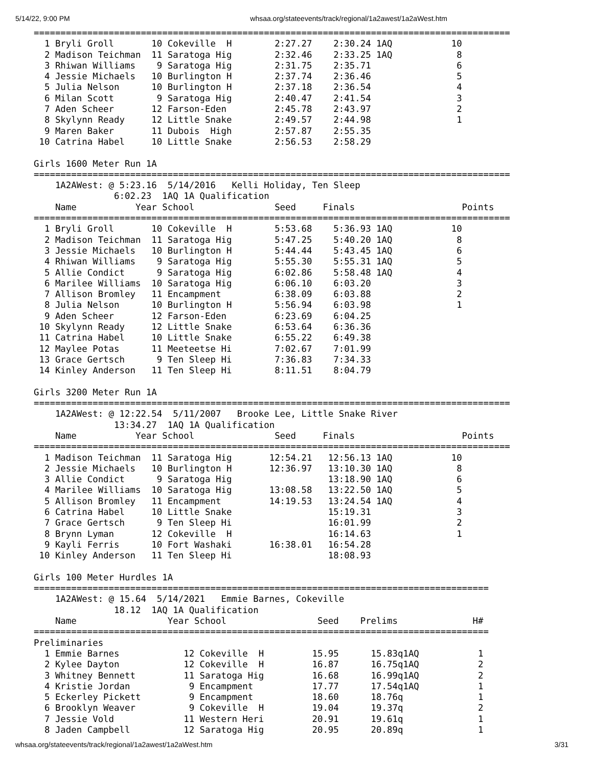5/14/22, 9:00 PM whsaa.org/stateevents/track/regional/1a2awest/1a2aWest.htm
=========================================================================================
  1 Bryli Groll       10 Cokeville  H        2:27.27    2:30.24 1AQ           10
  2 Madison Teichman  11 Saratoga Hig        2:32.46    2:33.25 1AQ            8
  3 Rhiwan Williams    9 Saratoga Hig        2:31.75    2:35.71                6
  4 Jessie Michaels   10 Burlington H        2:37.74    2:36.46                5
  5 Julia Nelson      10 Burlington H        2:37.18    2:36.54                4
  6 Milan Scott        9 Saratoga Hig        2:40.47    2:41.54                3
  7 Aden Scheer       12 Farson-Eden         2:45.78    2:43.97                2
  8 Skylynn Ready     12 Little Snake        2:49.57    2:44.98                1
  9 Maren Baker       11 Dubois  High        2:57.87    2:55.35
 10 Catrina Habel     10 Little Snake        2:56.53    2:58.29

Girls 1600 Meter Run 1A
=========================================================================================
    1A2AWest: @ 5:23.16  5/14/2016   Kelli Holiday, Ten Sleep
               6:02.23  1AQ 1A Qualification
    Name           Year School               Seed     Finals                    Points
=========================================================================================
  1 Bryli Groll       10 Cokeville  H        5:53.68    5:36.93 1AQ           10
  2 Madison Teichman  11 Saratoga Hig        5:47.25    5:40.20 1AQ            8
  3 Jessie Michaels   10 Burlington H        5:44.44    5:43.45 1AQ            6
  4 Rhiwan Williams    9 Saratoga Hig        5:55.30    5:55.31 1AQ            5
  5 Allie Condict      9 Saratoga Hig        6:02.86    5:58.48 1AQ            4
  6 Marilee Williams  10 Saratoga Hig        6:06.10    6:03.20                3
  7 Allison Bromley   11 Encampment          6:38.09    6:03.88                2
  8 Julia Nelson      10 Burlington H        5:56.94    6:03.98                1
  9 Aden Scheer       12 Farson-Eden         6:23.69    6:04.25
 10 Skylynn Ready     12 Little Snake        6:53.64    6:36.36
 11 Catrina Habel     10 Little Snake        6:55.22    6:49.38
 12 Maylee Potas      11 Meeteetse Hi        7:02.67    7:01.99
 13 Grace Gertsch      9 Ten Sleep Hi        7:36.83    7:34.33
 14 Kinley Anderson   11 Ten Sleep Hi        8:11.51    8:04.79

Girls 3200 Meter Run 1A
=========================================================================================
    1A2AWest: @ 12:22.54  5/11/2007   Brooke Lee, Little Snake River
               13:34.27  1AQ 1A Qualification
    Name           Year School               Seed     Finals                    Points
=========================================================================================
  1 Madison Teichman  11 Saratoga Hig       12:54.21   12:56.13 1AQ           10
  2 Jessie Michaels   10 Burlington H       12:36.97   13:10.30 1AQ            8
  3 Allie Condict      9 Saratoga Hig                  13:18.90 1AQ            6
  4 Marilee Williams  10 Saratoga Hig       13:08.58   13:22.50 1AQ            5
  5 Allison Bromley   11 Encampment         14:19.53   13:24.54 1AQ            4
  6 Catrina Habel     10 Little Snake                  15:19.31                3
  7 Grace Gertsch      9 Ten Sleep Hi                  16:01.99                2
  8 Brynn Lyman       12 Cokeville  H                  16:14.63                1
  9 Kayli Ferris      10 Fort Washaki       16:38.01   16:54.28
 10 Kinley Anderson   11 Ten Sleep Hi                  18:08.93

Girls 100 Meter Hurdles 1A
=====================================================================================
    1A2AWest: @ 15.64  5/14/2021   Emmie Barnes, Cokeville
               18.12  1AQ 1A Qualification
    Name                 Year School                 Seed    Prelims              H#
=====================================================================================
Preliminaries
  1 Emmie Barnes            12 Cokeville  H         15.95      15.83q1AQ           1
  2 Kylee Dayton            12 Cokeville  H         16.87      16.75q1AQ           2
  3 Whitney Bennett         11 Saratoga Hig         16.68      16.99q1AQ           2
  4 Kristie Jordan           9 Encampment           17.77      17.54q1AQ           1
  5 Eckerley Pickett         9 Encampment           18.60      18.76q              1
  6 Brooklyn Weaver          9 Cokeville  H         19.04      19.37q              2
  7 Jessie Vold             11 Western Heri         20.91      19.61q              1
  8 Jaden Campbell          12 Saratoga Hig         20.95      20.89q              1
whsaa.org/stateevents/track/regional/1a2awest/1a2aWest.htm 3/31